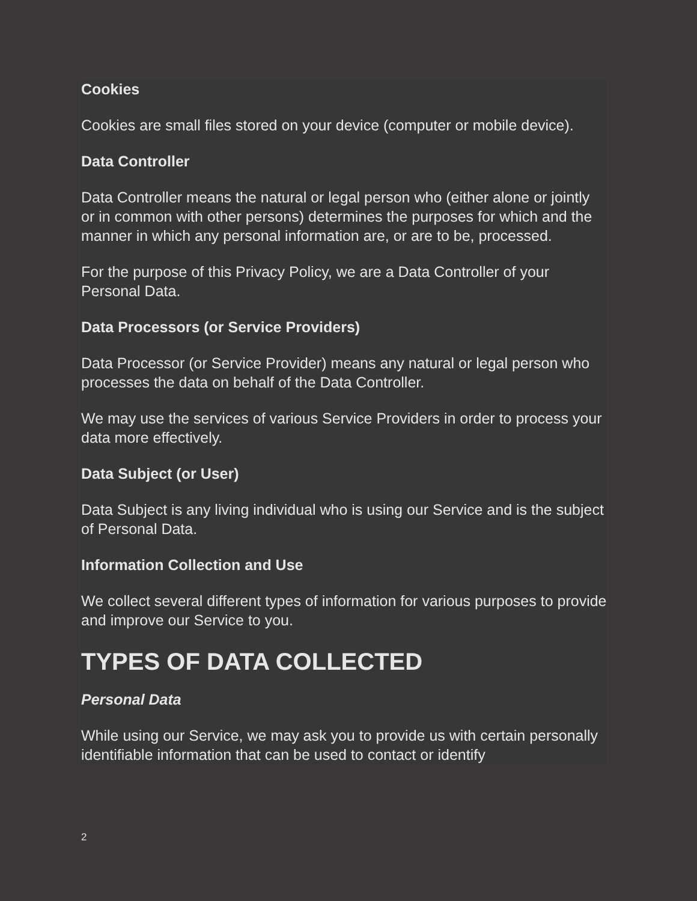Cookies
Cookies are small files stored on your device (computer or mobile device).
Data Controller
Data Controller means the natural or legal person who (either alone or jointly or in common with other persons) determines the purposes for which and the manner in which any personal information are, or are to be, processed.
For the purpose of this Privacy Policy, we are a Data Controller of your Personal Data.
Data Processors (or Service Providers)
Data Processor (or Service Provider) means any natural or legal person who processes the data on behalf of the Data Controller.
We may use the services of various Service Providers in order to process your data more effectively.
Data Subject (or User)
Data Subject is any living individual who is using our Service and is the subject of Personal Data.
Information Collection and Use
We collect several different types of information for various purposes to provide and improve our Service to you.
TYPES OF DATA COLLECTED
Personal Data
While using our Service, we may ask you to provide us with certain personally identifiable information that can be used to contact or identify
2